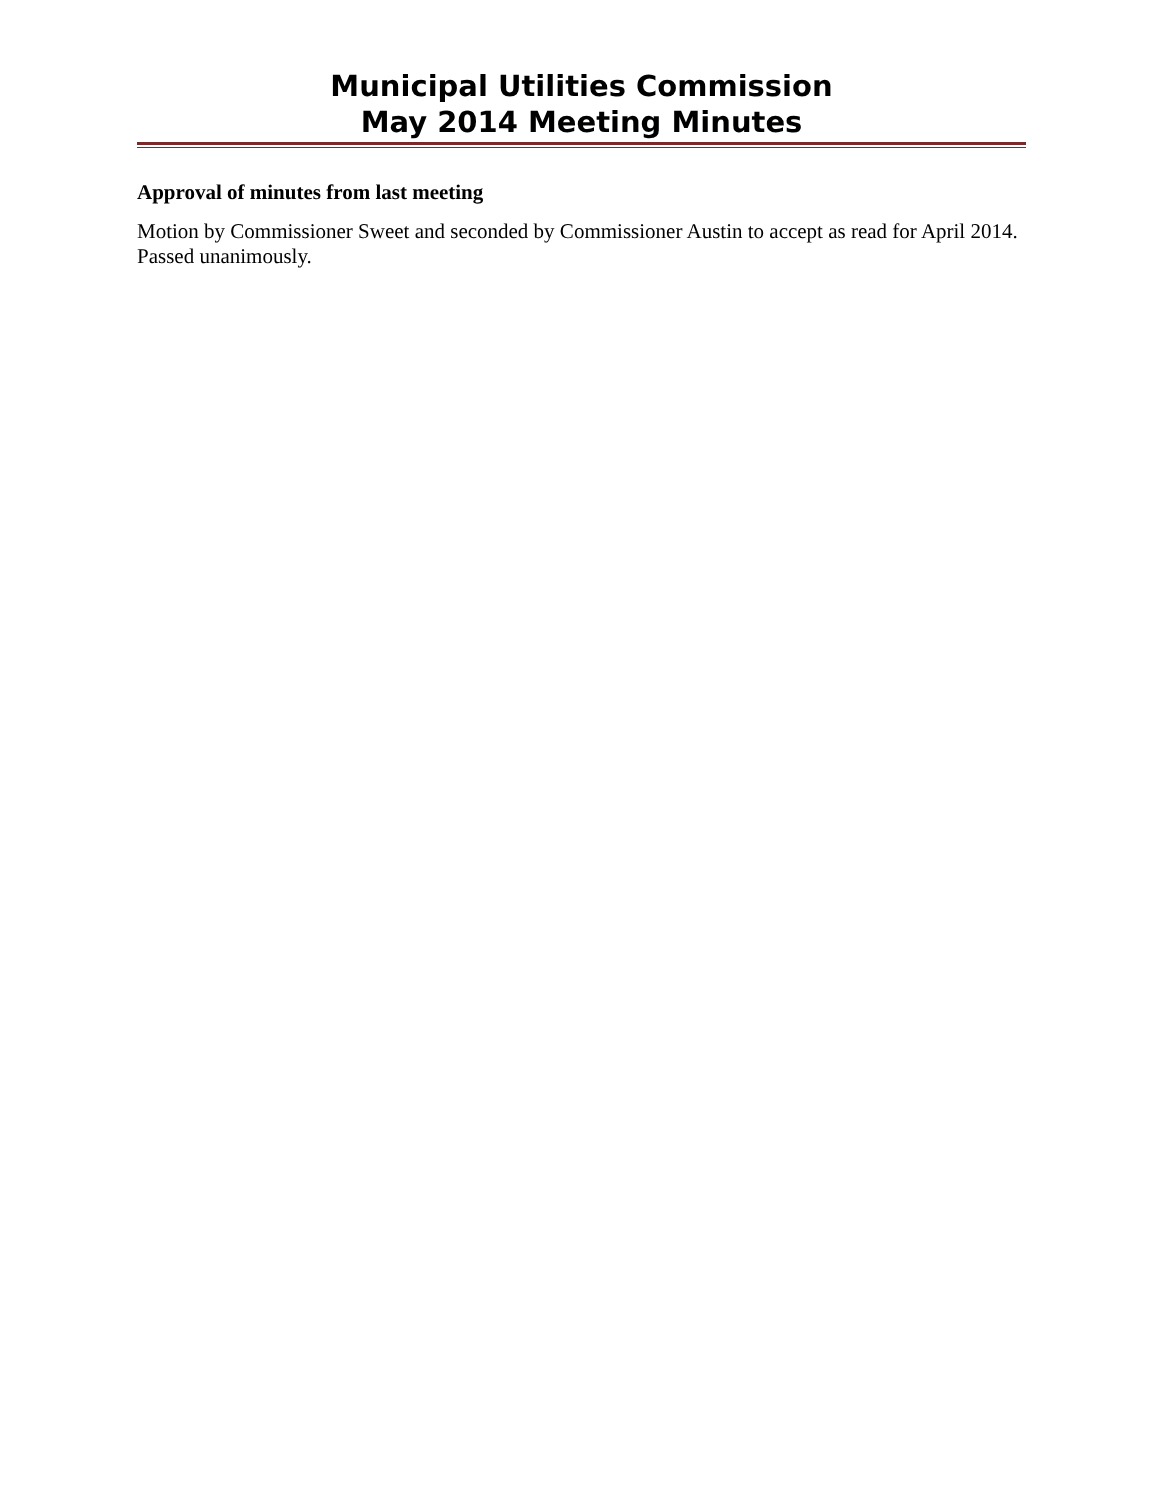Municipal Utilities Commission
May 2014 Meeting Minutes
Approval of minutes from last meeting
Motion by Commissioner Sweet and seconded by Commissioner Austin to accept as read for April 2014. Passed unanimously.